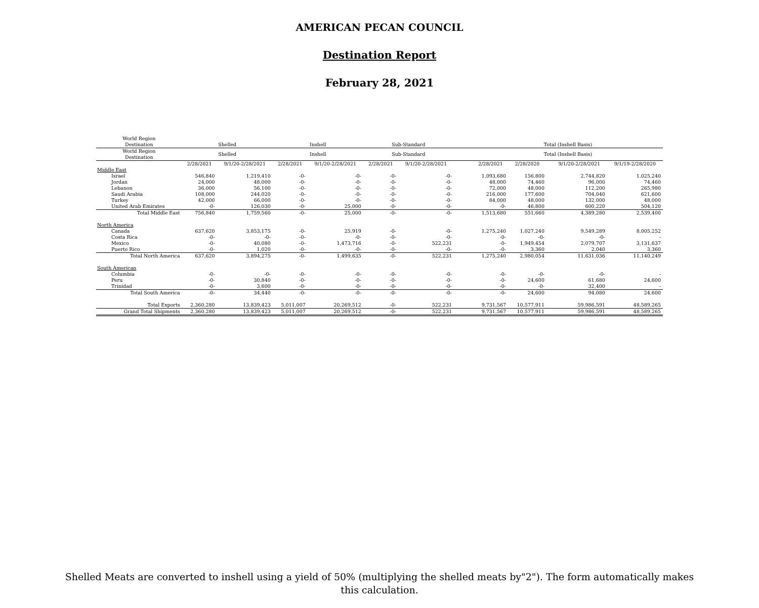AMERICAN PECAN COUNCIL
Destination Report
February 28, 2021
| World Region | | | | | | | | | | | | |
| --- | --- | --- | --- | --- | --- | --- | --- | --- | --- | --- | --- | --- |
| Destination | Shelled | | Inshell | | Sub-Standard | | | Total (Inshell Basis) | | | | |
| World Region Destination | Shelled | | Inshell | | Sub-Standard | | | Total (Inshell Basis) | | | | |
| | 2/28/2021 | 9/1/20-2/28/2021 | 2/28/2021 | 9/1/20-2/28/2021 | 2/28/2021 | 9/1/20-2/28/2021 | | 2/28/2021 | 2/28/2020 | | 9/1/20-2/28/2021 | 9/1/19-2/28/2020 |
| Middle East | | | | | | | | | | | | |
| Israel | 546,840 | 1,219,410 | -0- | -0- | -0- | -0- | | 1,093,680 | 156,800 | | 2,744,820 | 1,025,240 |
| Jordan | 24,000 | 48,000 | -0- | -0- | -0- | -0- | | 48,000 | 74,460 | | 96,000 | 74,460 |
| Lebanon | 36,000 | 56,100 | -0- | -0- | -0- | -0- | | 72,000 | 48,000 | | 112,200 | 265,980 |
| Saudi Arabia | 108,000 | 244,020 | -0- | -0- | -0- | -0- | | 216,000 | 177,600 | | 704,040 | 621,600 |
| Turkey | 42,000 | 66,000 | -0- | -0- | -0- | -0- | | 84,000 | 48,000 | | 132,000 | 48,000 |
| United Arab Emirates | -0- | 126,030 | -0- | 25,000 | -0- | -0- | | -0- | 46,800 | | 600,220 | 504,120 |
| Total Middle East | 756,840 | 1,759,560 | -0- | 25,000 | -0- | -0- | | 1,513,680 | 551,660 | | 4,389,280 | 2,539,400 |
| North America | | | | | | | | | | | | |
| Canada | 637,620 | 3,853,175 | -0- | 25,919 | -0- | -0- | | 1,275,240 | 1,027,240 | | 9,549,289 | 8,005,252 |
| Costa Rica | -0- | -0- | -0- | -0- | -0- | -0- | | -0- | -0- | | -0- | - |
| Mexico | -0- | 40,080 | -0- | 1,473,716 | -0- | 522,231 | | -0- | 1,949,454 | | 2,079,707 | 3,131,637 |
| Puerto Rico | -0- | 1,020 | -0- | -0- | -0- | -0- | | -0- | 3,360 | | 2,040 | 3,360 |
| Total North America | 637,620 | 3,894,275 | -0- | 1,499,635 | -0- | 522,231 | | 1,275,240 | 2,980,054 | | 11,631,036 | 11,140,249 |
| South American | | | | | | | | | | | | |
| Columbia | -0- | -0- | -0- | -0- | -0- | -0- | | -0- | -0- | | -0- | - |
| Peru | -0- | 30,840 | -0- | -0- | -0- | -0- | | -0- | 24,600 | | 61,680 | 24,600 |
| Trinidad | -0- | 3,600 | -0- | -0- | -0- | -0- | | -0- | -0- | | 32,400 | - |
| Total South America | -0- | 34,440 | -0- | -0- | -0- | -0- | | -0- | 24,600 | | 94,080 | 24,600 |
| Total Exports | 2,360,280 | 13,839,423 | 5,011,007 | 20,269,512 | -0- | 522,231 | | 9,731,567 | 10,577,911 | | 59,986,591 | 48,589,265 |
| Grand Total Shipments | 2,360,280 | 13,839,423 | 5,011,007 | 20,269,512 | -0- | 522,231 | | 9,731,567 | 10,577,911 | | 59,986,591 | 48,589,265 |
Shelled Meats are converted to inshell using a yield of 50% (multiplying the shelled meats by"2"). The form automatically makes this calculation.